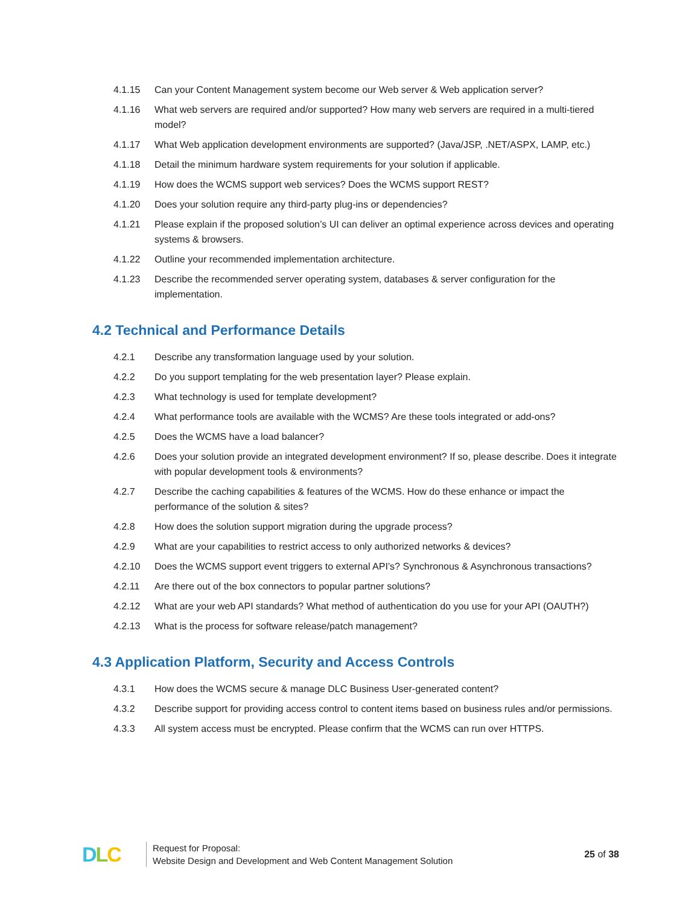4.1.15 Can your Content Management system become our Web server & Web application server?
4.1.16 What web servers are required and/or supported? How many web servers are required in a multi-tiered model?
4.1.17 What Web application development environments are supported? (Java/JSP, .NET/ASPX, LAMP, etc.)
4.1.18 Detail the minimum hardware system requirements for your solution if applicable.
4.1.19 How does the WCMS support web services? Does the WCMS support REST?
4.1.20 Does your solution require any third-party plug-ins or dependencies?
4.1.21 Please explain if the proposed solution’s UI can deliver an optimal experience across devices and operating systems & browsers.
4.1.22 Outline your recommended implementation architecture.
4.1.23 Describe the recommended server operating system, databases & server configuration for the implementation.
4.2 Technical and Performance Details
4.2.1 Describe any transformation language used by your solution.
4.2.2 Do you support templating for the web presentation layer? Please explain.
4.2.3 What technology is used for template development?
4.2.4 What performance tools are available with the WCMS? Are these tools integrated or add-ons?
4.2.5 Does the WCMS have a load balancer?
4.2.6 Does your solution provide an integrated development environment? If so, please describe. Does it integrate with popular development tools & environments?
4.2.7 Describe the caching capabilities & features of the WCMS. How do these enhance or impact the performance of the solution & sites?
4.2.8 How does the solution support migration during the upgrade process?
4.2.9 What are your capabilities to restrict access to only authorized networks & devices?
4.2.10 Does the WCMS support event triggers to external API’s? Synchronous & Asynchronous transactions?
4.2.11 Are there out of the box connectors to popular partner solutions?
4.2.12 What are your web API standards? What method of authentication do you use for your API (OAUTH?)
4.2.13 What is the process for software release/patch management?
4.3 Application Platform, Security and Access Controls
4.3.1 How does the WCMS secure & manage DLC Business User-generated content?
4.3.2 Describe support for providing access control to content items based on business rules and/or permissions.
4.3.3 All system access must be encrypted. Please confirm that the WCMS can run over HTTPS.
DLC
Request for Proposal:
Website Design and Development and Web Content Management Solution
25 of 38